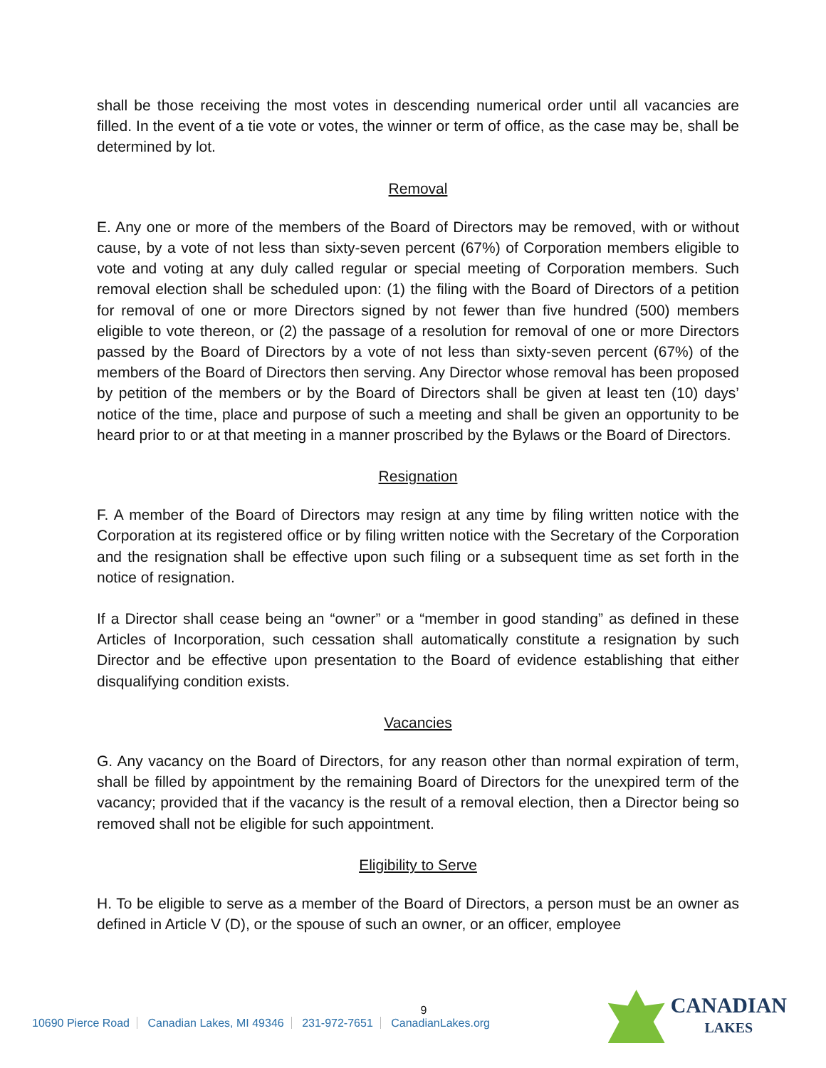shall be those receiving the most votes in descending numerical order until all vacancies are filled. In the event of a tie vote or votes, the winner or term of office, as the case may be, shall be determined by lot.
Removal
E. Any one or more of the members of the Board of Directors may be removed, with or without cause, by a vote of not less than sixty-seven percent (67%) of Corporation members eligible to vote and voting at any duly called regular or special meeting of Corporation members. Such removal election shall be scheduled upon: (1) the filing with the Board of Directors of a petition for removal of one or more Directors signed by not fewer than five hundred (500) members eligible to vote thereon, or (2) the passage of a resolution for removal of one or more Directors passed by the Board of Directors by a vote of not less than sixty-seven percent (67%) of the members of the Board of Directors then serving. Any Director whose removal has been proposed by petition of the members or by the Board of Directors shall be given at least ten (10) days’ notice of the time, place and purpose of such a meeting and shall be given an opportunity to be heard prior to or at that meeting in a manner proscribed by the Bylaws or the Board of Directors.
Resignation
F. A member of the Board of Directors may resign at any time by filing written notice with the Corporation at its registered office or by filing written notice with the Secretary of the Corporation and the resignation shall be effective upon such filing or a subsequent time as set forth in the notice of resignation.
If a Director shall cease being an “owner” or a “member in good standing” as defined in these Articles of Incorporation, such cessation shall automatically constitute a resignation by such Director and be effective upon presentation to the Board of evidence establishing that either disqualifying condition exists.
Vacancies
G. Any vacancy on the Board of Directors, for any reason other than normal expiration of term, shall be filled by appointment by the remaining Board of Directors for the unexpired term of the vacancy; provided that if the vacancy is the result of a removal election, then a Director being so removed shall not be eligible for such appointment.
Eligibility to Serve
H. To be eligible to serve as a member of the Board of Directors, a person must be an owner as defined in Article V (D), or the spouse of such an owner, or an officer, employee
9
10690 Pierce Road Canadian Lakes, MI 49346 231-972-7651 CanadianLakes.org
CANADIAN
LAKES